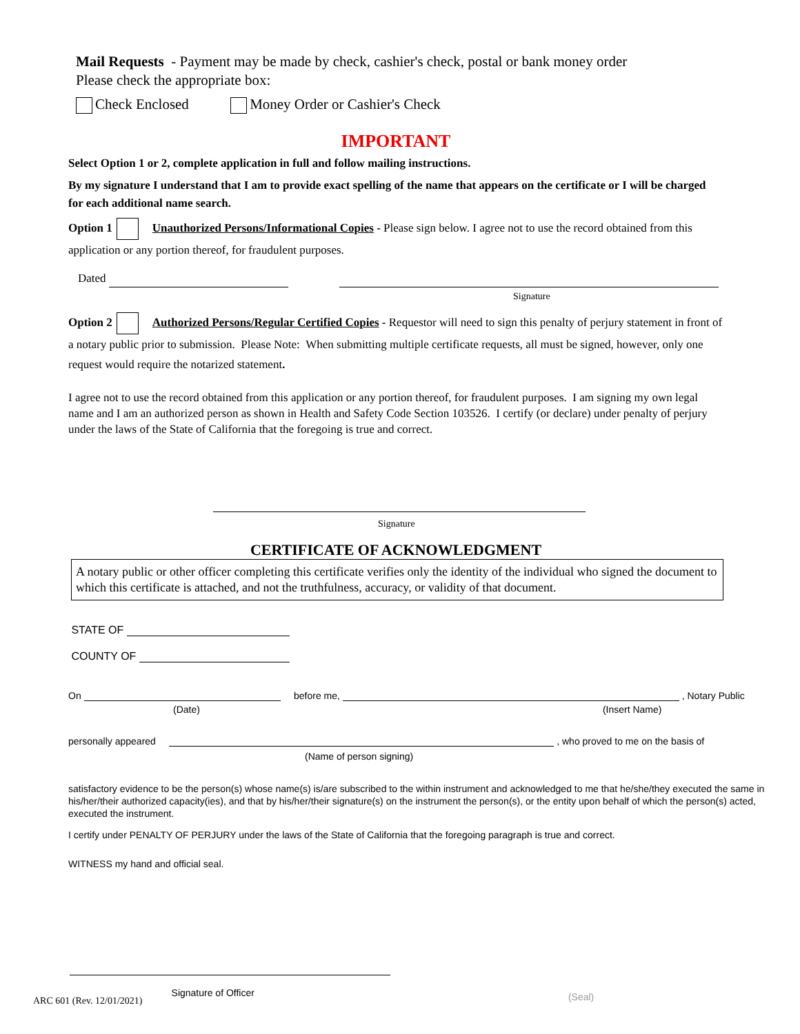Mail Requests - Payment may be made by check, cashier's check, postal or bank money order
Please check the appropriate box:
Check Enclosed Money Order or Cashier's Check
IMPORTANT
Select Option 1 or 2, complete application in full and follow mailing instructions.
By my signature I understand that I am to provide exact spelling of the name that appears on the certificate or I will be charged for each additional name search.
Option 1 Unauthorized Persons/Informational Copies - Please sign below. I agree not to use the record obtained from this application or any portion thereof, for fraudulent purposes.
Dated
Signature
Option 2 Authorized Persons/Regular Certified Copies - Requestor will need to sign this penalty of perjury statement in front of a notary public prior to submission. Please Note: When submitting multiple certificate requests, all must be signed, however, only one request would require the notarized statement.
I agree not to use the record obtained from this application or any portion thereof, for fraudulent purposes. I am signing my own legal name and I am an authorized person as shown in Health and Safety Code Section 103526. I certify (or declare) under penalty of perjury under the laws of the State of California that the foregoing is true and correct.
Signature
CERTIFICATE OF ACKNOWLEDGMENT
A notary public or other officer completing this certificate verifies only the identity of the individual who signed the document to which this certificate is attached, and not the truthfulness, accuracy, or validity of that document.
STATE OF
COUNTY OF
On before me, , Notary Public
(Date) (Insert Name)
personally appeared , who proved to me on the basis of
(Name of person signing)
satisfactory evidence to be the person(s) whose name(s) is/are subscribed to the within instrument and acknowledged to me that he/she/they executed the same in his/her/their authorized capacity(ies), and that by his/her/their signature(s) on the instrument the person(s), or the entity upon behalf of which the person(s) acted, executed the instrument.
I certify under PENALTY OF PERJURY under the laws of the State of California that the foregoing paragraph is true and correct.
WITNESS my hand and official seal.
ARC 601 (Rev. 12/01/2021) Signature of Officer (Seal)